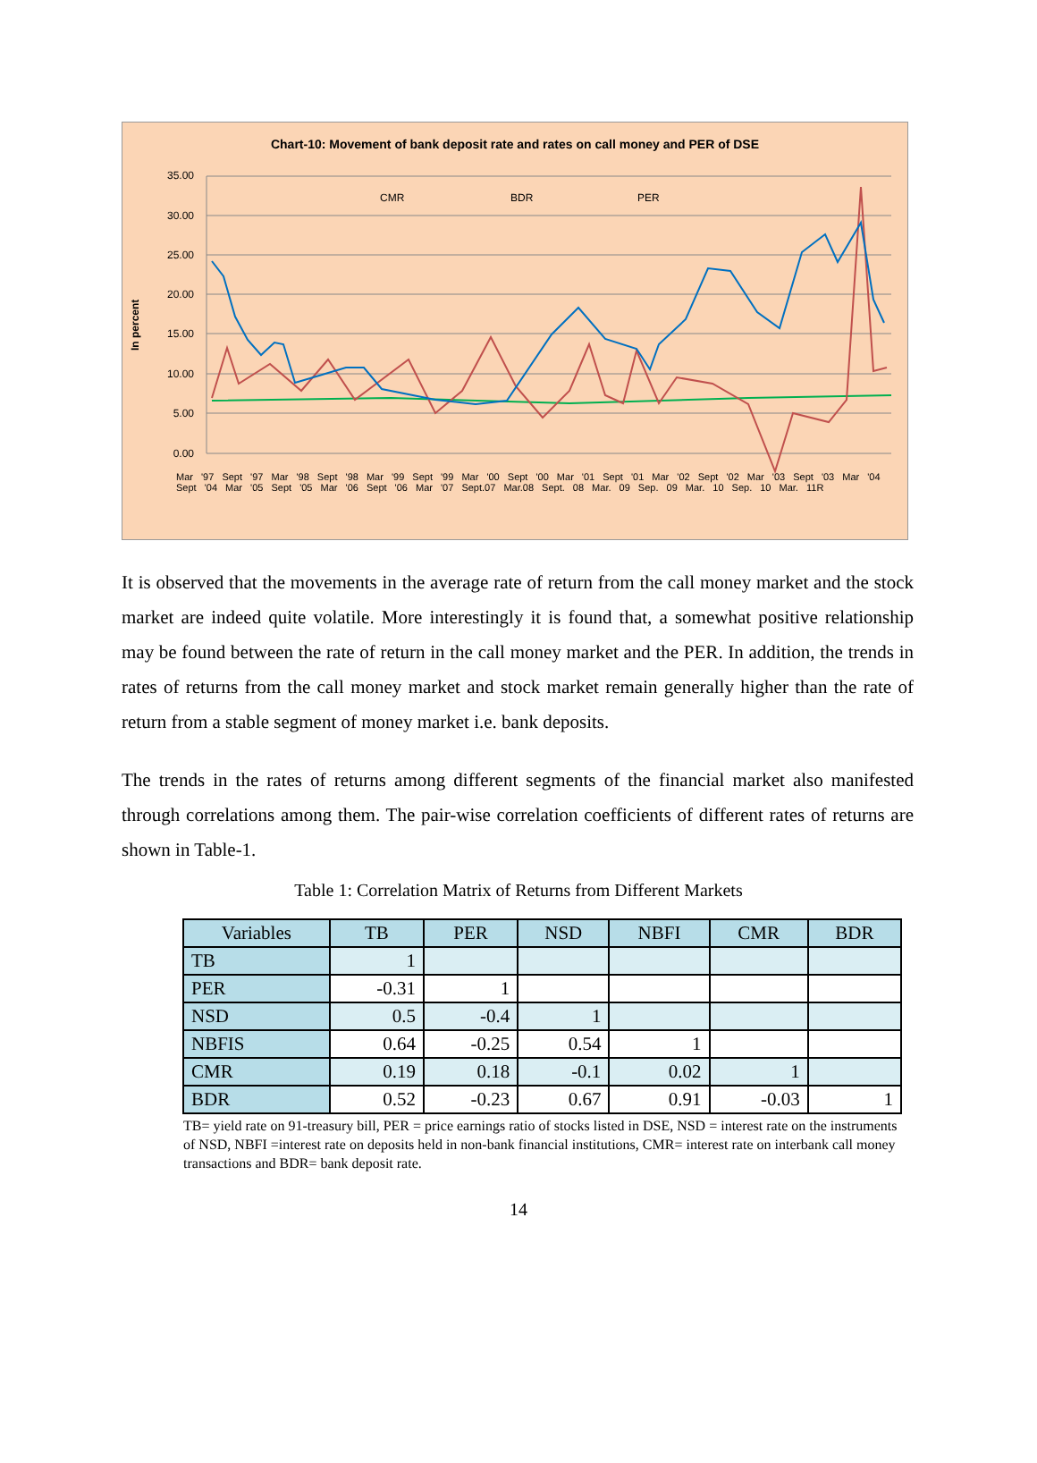Chart-10: Movement of bank deposit rate and rates on call money and PER of DSE
In percent
35.00
30.00
25.00
20.00
15.00
10.00
5.00
0.00
CMR
BDR
PER
Mar '97 Sept '97 Mar '98 Sept '98 Mar '99 Sept '99 Mar '00 Sept '00 Mar '01 Sept '01 Mar '02 Sept '02 Mar '03 Sept '03 Mar '04 Sept '04 Mar '05 Sept '05 Mar '06 Sept '06 Mar '07 Sept.07 Mar.08 Sept. 08 Mar. 09 Sep. 09 Mar. 10 Sep. 10 Mar. 11R
It is observed that the movements in the average rate of return from the call money market and the stock market are indeed quite volatile. More interestingly it is found that, a somewhat positive relationship may be found between the rate of return in the call money market and the PER. In addition, the trends in rates of returns from the call money market and stock market remain generally higher than the rate of return from a stable segment of money market i.e. bank deposits.
The trends in the rates of returns among different segments of the financial market also manifested through correlations among them. The pair-wise correlation coefficients of different rates of returns are shown in Table-1.
Table 1: Correlation Matrix of Returns from Different Markets
| Variables | TB | PER | NSD | NBFI | CMR | BDR |
| --- | --- | --- | --- | --- | --- | --- |
| TB | 1 | | | | | |
| PER | -0.31 | 1 | | | | |
| NSD | 0.5 | -0.4 | 1 | | | |
| NBFIS | 0.64 | -0.25 | 0.54 | 1 | | |
| CMR | 0.19 | 0.18 | -0.1 | 0.02 | 1 | |
| BDR | 0.52 | -0.23 | 0.67 | 0.91 | -0.03 | 1 |
TB= yield rate on 91-treasury bill, PER = price earnings ratio of stocks listed in DSE, NSD = interest rate on the instruments of NSD, NBFI =interest rate on deposits held in non-bank financial institutions, CMR= interest rate on interbank call money transactions and BDR= bank deposit rate.
14